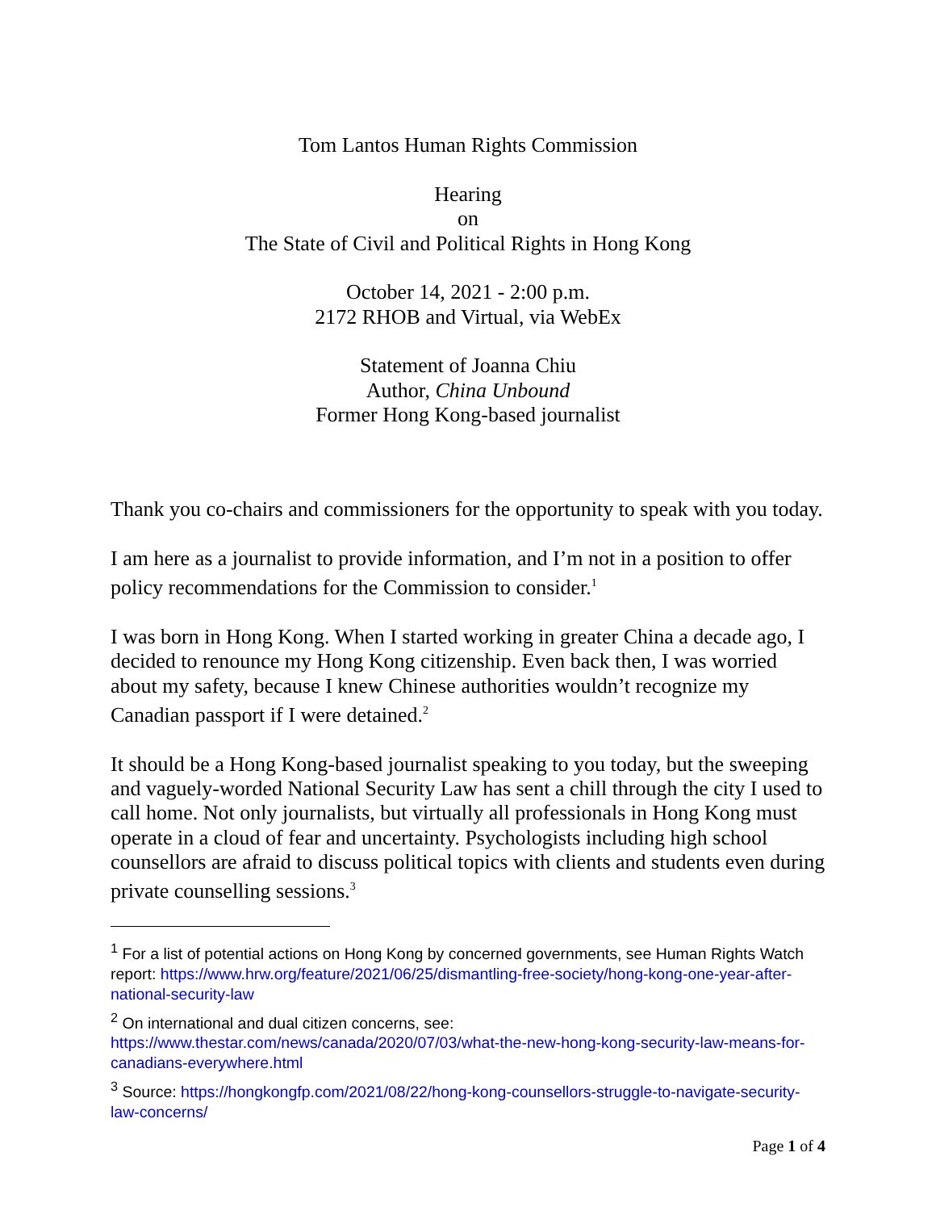Tom Lantos Human Rights Commission
Hearing
on
The State of Civil and Political Rights in Hong Kong
October 14, 2021 - 2:00 p.m.
2172 RHOB and Virtual, via WebEx
Statement of Joanna Chiu
Author, China Unbound
Former Hong Kong-based journalist
Thank you co-chairs and commissioners for the opportunity to speak with you today.
I am here as a journalist to provide information, and I’m not in a position to offer policy recommendations for the Commission to consider.<sup>1</sup>
I was born in Hong Kong. When I started working in greater China a decade ago, I decided to renounce my Hong Kong citizenship. Even back then, I was worried about my safety, because I knew Chinese authorities wouldn’t recognize my Canadian passport if I were detained.<sup>2</sup>
It should be a Hong Kong-based journalist speaking to you today, but the sweeping and vaguely-worded National Security Law has sent a chill through the city I used to call home. Not only journalists, but virtually all professionals in Hong Kong must operate in a cloud of fear and uncertainty. Psychologists including high school counsellors are afraid to discuss political topics with clients and students even during private counselling sessions.<sup>3</sup>
<sup>1</sup> For a list of potential actions on Hong Kong by concerned governments, see Human Rights Watch report: https://www.hrw.org/feature/2021/06/25/dismantling-free-society/hong-kong-one-year-after-national-security-law
<sup>2</sup> On international and dual citizen concerns, see: https://www.thestar.com/news/canada/2020/07/03/what-the-new-hong-kong-security-law-means-for-canadians-everywhere.html
<sup>3</sup> Source: https://hongkongfp.com/2021/08/22/hong-kong-counsellors-struggle-to-navigate-security-law-concerns/
Page 1 of 4